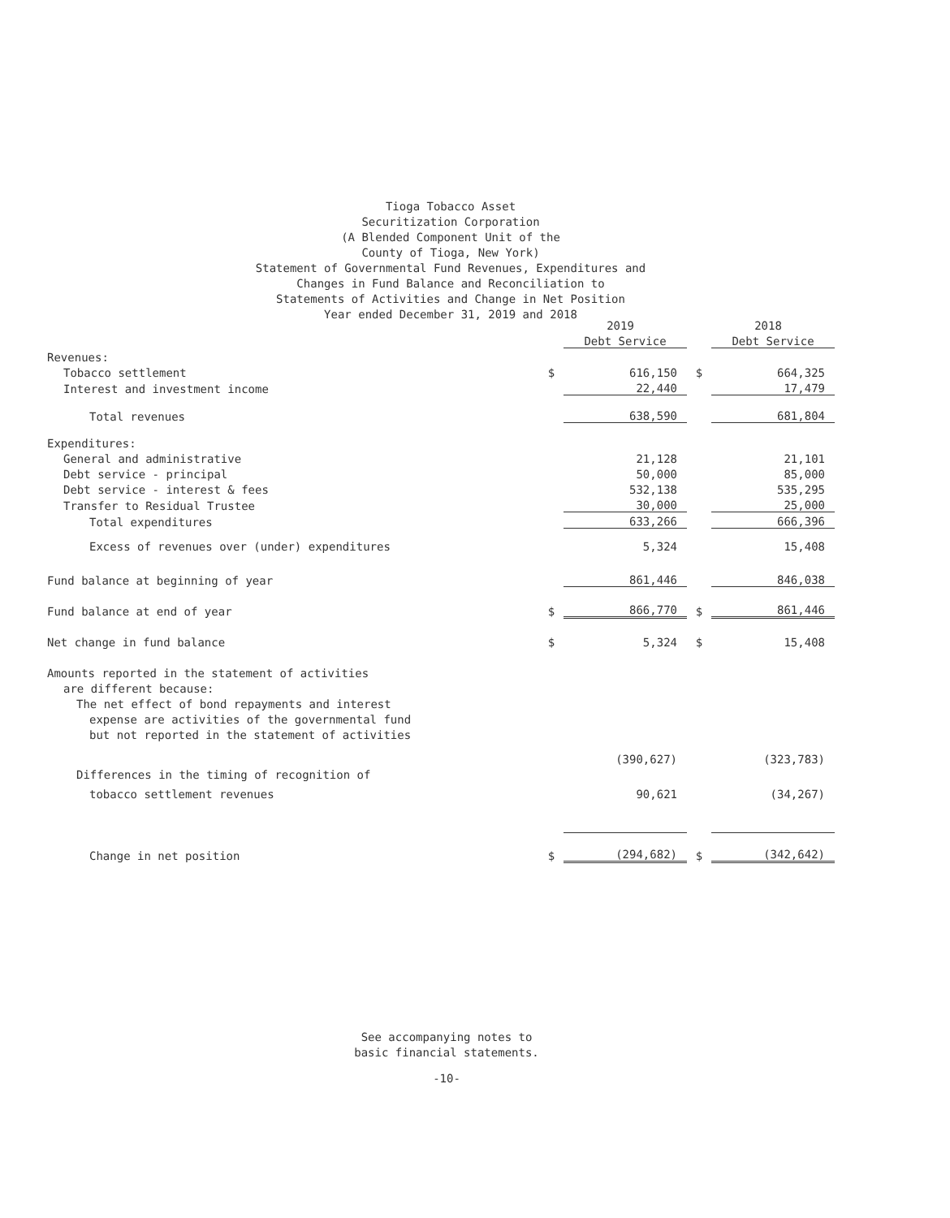Tioga Tobacco Asset
Securitization Corporation
(A Blended Component Unit of the
County of Tioga, New York)
Statement of Governmental Fund Revenues, Expenditures and
Changes in Fund Balance and Reconciliation to
Statements of Activities and Change in Net Position
Year ended December 31, 2019 and 2018
| | | 2019 | | 2018 |
| --- | --- | --- | --- | --- |
| | | Debt Service | | Debt Service |
| Revenues: | | | | |
| Tobacco settlement | $ | 616,150 | $ | 664,325 |
| Interest and investment income | | 22,440 | | 17,479 |
| Total revenues | | 638,590 | | 681,804 |
| Expenditures: | | | | |
| General and administrative | | 21,128 | | 21,101 |
| Debt service - principal | | 50,000 | | 85,000 |
| Debt service - interest & fees | | 532,138 | | 535,295 |
| Transfer to Residual Trustee | | 30,000 | | 25,000 |
| Total expenditures | | 633,266 | | 666,396 |
| Excess of revenues over (under) expenditures | | 5,324 | | 15,408 |
| Fund balance at beginning of year | | 861,446 | | 846,038 |
| Fund balance at end of year | $ | 866,770 | $ | 861,446 |
| Net change in fund balance | $ | 5,324 | $ | 15,408 |
| Amounts reported in the statement of activities | | | | |
| are different because: | | | | |
| The net effect of bond repayments and interest | | | | |
| expense are activities of the governmental fund | | | | |
| but not reported in the statement of activities | | | | |
| | | (390,627) | | (323,783) |
| Differences in the timing of recognition of | | | | |
| tobacco settlement revenues | | 90,621 | | (34,267) |
| Change in net position | $ | (294,682) | $ | (342,642) |
See accompanying notes to
basic financial statements.
-10-